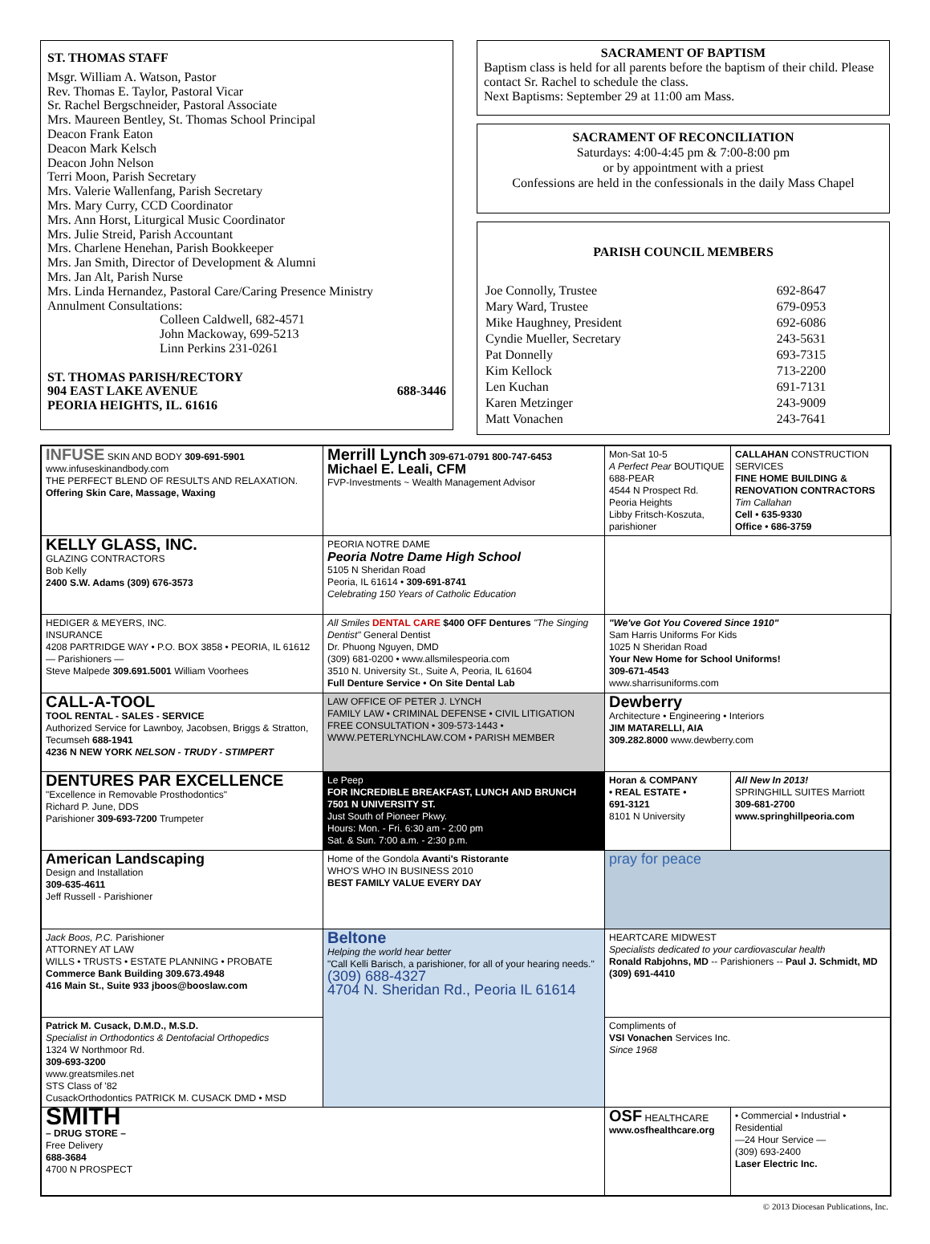ST. THOMAS STAFF
Msgr. William A. Watson, Pastor
Rev. Thomas E. Taylor, Pastoral Vicar
Sr. Rachel Bergschneider, Pastoral Associate
Mrs. Maureen Bentley, St. Thomas School Principal
Deacon Frank Eaton
Deacon Mark Kelsch
Deacon John Nelson
Terri Moon, Parish Secretary
Mrs. Valerie Wallenfang, Parish Secretary
Mrs. Mary Curry, CCD Coordinator
Mrs. Ann Horst, Liturgical Music Coordinator
Mrs. Julie Streid, Parish Accountant
Mrs. Charlene Henehan, Parish Bookkeeper
Mrs. Jan Smith, Director of Development & Alumni
Mrs. Jan Alt, Parish Nurse
Mrs. Linda Hernandez, Pastoral Care/Caring Presence Ministry
Annulment Consultations:
Colleen Caldwell, 682-4571
John Mackoway, 699-5213
Linn Perkins 231-0261
ST. THOMAS PARISH/RECTORY
904 EAST LAKE AVENUE 688-3446
PEORIA HEIGHTS, IL. 61616
SACRAMENT OF BAPTISM
Baptism class is held for all parents before the baptism of their child. Please contact Sr. Rachel to schedule the class.
Next Baptisms: September 29 at 11:00 am Mass.
SACRAMENT OF RECONCILIATION
Saturdays: 4:00-4:45 pm & 7:00-8:00 pm
or by appointment with a priest
Confessions are held in the confessionals in the daily Mass Chapel
PARISH COUNCIL MEMBERS
| Joe Connolly, Trustee | 692-8647 |
| Mary Ward, Trustee | 679-0953 |
| Mike Haughney, President | 692-6086 |
| Cyndie Mueller, Secretary | 243-5631 |
| Pat Donnelly | 693-7315 |
| Kim Kellock | 713-2200 |
| Len Kuchan | 691-7131 |
| Karen Metzinger | 243-9009 |
| Matt Vonachen | 243-7641 |
| INFUSE SKIN AND BODY 309-691-5901 www.infuseskinandbody.com THE PERFECT BLEND OF RESULTS AND RELAXATION. Offering Skin Care, Massage, Waxing | Merrill Lynch 309-671-0791 800-747-6453 Michael E. Leali, CFM FVP-Investments ~ Wealth Management Advisor | Mon-Sat 10-5 A Perfect Pear BOUTIQUE 688-PEAR 4544 N Prospect Rd. Peoria Heights Libby Fritsch-Koszuta, parishioner | CALLAHAN CONSTRUCTION SERVICES FINE HOME BUILDING & RENOVATION CONTRACTORS Tim Callahan Cell • 635-9330 Office • 686-3759 |
| KELLY GLASS, INC. GLAZING CONTRACTORS Bob Kelly 2400 S.W. Adams (309) 676-3573 | PEORIA NOTRE DAME Peoria Notre Dame High School 5105 N Sheridan Road Peoria, IL 61614 • 309-691-8741 Celebrating 150 Years of Catholic Education | | |
| HEDIGER & MEYERS, INC. INSURANCE 4208 PARTRIDGE WAY • P.O. BOX 3858 • PEORIA, IL 61612 — Parishioners — Steve Malpede 309.691.5001 William Voorhees | All Smiles DENTAL CARE $400 OFF Dentures "The Singing Dentist" General Dentist Dr. Phuong Nguyen, DMD (309) 681-0200 • www.allsmilespeoria.com 3510 N. University St., Suite A, Peoria, IL 61604 Full Denture Service • On Site Dental Lab | "We've Got You Covered Since 1910" Sam Harris Uniforms For Kids 1025 N Sheridan Road Your New Home for School Uniforms! 309-671-4543 www.sharrisuniforms.com | |
| CALL-A-TOOL TOOL RENTAL - SALES - SERVICE Authorized Service for Lawnboy, Jacobsen, Briggs & Stratton, Tecumseh 688-1941 4236 N NEW YORK NELSON - TRUDY - STIMPERT | LAW OFFICE OF PETER J. LYNCH FAMILY LAW • CRIMINAL DEFENSE • CIVIL LITIGATION FREE CONSULTATION • 309-573-1443 • WWW.PETERLYNCHLAW.COM • PARISH MEMBER | Dewberry Architecture • Engineering • Interiors JIM MATARELLI, AIA 309.282.8000 www.dewberry.com | |
| DENTURES PAR EXCELLENCE "Excellence in Removable Prosthodontics" Richard P. June, DDS Parishioner 309-693-7200 Trumpeter | Le Peep FOR INCREDIBLE BREAKFAST, LUNCH AND BRUNCH 7501 N UNIVERSITY ST. Just South of Pioneer Pkwy. Hours: Mon. - Fri. 6:30 am - 2:00 pm Sat. & Sun. 7:00 a.m. - 2:30 p.m. | Horan & COMPANY • REAL ESTATE • 691-3121 8101 N University | All New In 2013! SPRINGHILL SUITES Marriott 309-681-2700 www.springhillpeoria.com |
| American Landscaping Design and Installation 309-635-4611 Jeff Russell - Parishioner | Home of the Gondola Avanti's Ristorante WHO'S WHO IN BUSINESS 2010 BEST FAMILY VALUE EVERY DAY | pray for peace | |
| Jack Boos, P.C. Parishioner ATTORNEY AT LAW WILLS • TRUSTS • ESTATE PLANNING • PROBATE Commerce Bank Building 309.673.4948 416 Main St., Suite 933 jboos@booslaw.com | Beltone Helping the world hear better "Call Kelli Barisch, a parishioner, for all of your hearing needs." (309) 688-4327 4704 N. Sheridan Rd., Peoria IL 61614 | HEARTCARE MIDWEST Specialists dedicated to your cardiovascular health Ronald Rabjohns, MD -- Parishioners -- Paul J. Schmidt, MD (309) 691-4410 | |
| Patrick M. Cusack, D.M.D., M.S.D. Specialist in Orthodontics & Dentofacial Orthopedics 1324 W Northmoor Rd. 309-693-3200 www.greatsmiles.net STS Class of '82 CusackOrthodontics PATRICK M. CUSACK DMD • MSD | | Compliments of VSI Vonachen Services Inc. Since 1968 | |
| SMITH – DRUG STORE – Free Delivery 688-3684 4700 N PROSPECT | | OSF HEALTHCARE www.osfhealthcare.org | • Commercial • Industrial • Residential —24 Hour Service — (309) 693-2400 Laser Electric Inc. |
© 2013 Diocesan Publications, Inc.